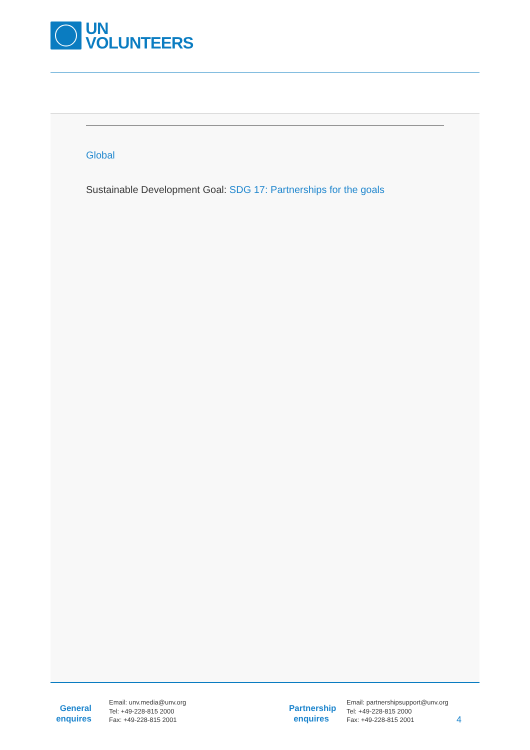UN
VOLUNTEERS
Global
Sustainable Development Goal: SDG 17: Partnerships for the goals
General
enquires
Email: unv.media@unv.org
Tel: +49-228-815 2000
Fax: +49-228-815 2001
Partnership
enquires
Email: partnershipsupport@unv.org
Tel: +49-228-815 2000
Fax: +49-228-815 2001
4